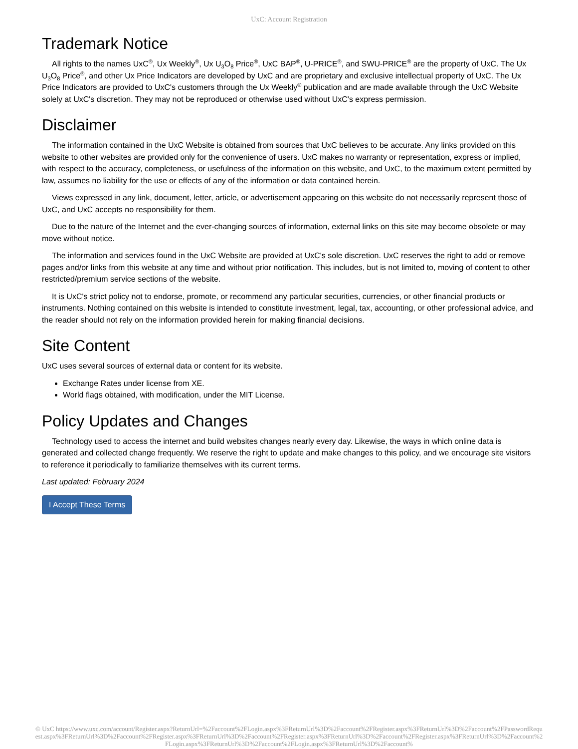UxC: Account Registration
Trademark Notice
All rights to the names UxC<sup>®</sup>, Ux Weekly<sup>®</sup>, Ux U<sub>3</sub>O<sub>8</sub> Price<sup>®</sup>, UxC BAP<sup>®</sup>, U-PRICE<sup>®</sup>, and SWU-PRICE<sup>®</sup> are the property of UxC. The Ux U<sub>3</sub>O<sub>8</sub> Price<sup>®</sup>, and other Ux Price Indicators are developed by UxC and are proprietary and exclusive intellectual property of UxC. The Ux Price Indicators are provided to UxC's customers through the Ux Weekly<sup>®</sup> publication and are made available through the UxC Website solely at UxC's discretion. They may not be reproduced or otherwise used without UxC's express permission.
Disclaimer
The information contained in the UxC Website is obtained from sources that UxC believes to be accurate. Any links provided on this website to other websites are provided only for the convenience of users. UxC makes no warranty or representation, express or implied, with respect to the accuracy, completeness, or usefulness of the information on this website, and UxC, to the maximum extent permitted by law, assumes no liability for the use or effects of any of the information or data contained herein.
Views expressed in any link, document, letter, article, or advertisement appearing on this website do not necessarily represent those of UxC, and UxC accepts no responsibility for them.
Due to the nature of the Internet and the ever-changing sources of information, external links on this site may become obsolete or may move without notice.
The information and services found in the UxC Website are provided at UxC's sole discretion. UxC reserves the right to add or remove pages and/or links from this website at any time and without prior notification. This includes, but is not limited to, moving of content to other restricted/premium service sections of the website.
It is UxC's strict policy not to endorse, promote, or recommend any particular securities, currencies, or other financial products or instruments. Nothing contained on this website is intended to constitute investment, legal, tax, accounting, or other professional advice, and the reader should not rely on the information provided herein for making financial decisions.
Site Content
UxC uses several sources of external data or content for its website.
Exchange Rates under license from XE.
World flags obtained, with modification, under the MIT License.
Policy Updates and Changes
Technology used to access the internet and build websites changes nearly every day. Likewise, the ways in which online data is generated and collected change frequently. We reserve the right to update and make changes to this policy, and we encourage site visitors to reference it periodically to familiarize themselves with its current terms.
Last updated: February 2024
I Accept These Terms
© UxC https://www.uxc.com/account/Register.aspx?ReturnUrl=%2Faccount%2FLogin.aspx%3FReturnUrl%3D%2Faccount%2FRegister.aspx%3FReturnUrl%3D%2Faccount%2FPasswordRequest.aspx%3FReturnUrl%3D%2Faccount%2FRegister.aspx%3FReturnUrl%3D%2Faccount%2FRegister.aspx%3FReturnUrl%3D%2Faccount%2FRegister.aspx%3FReturnUrl%3D%2Faccount%2FLogin.aspx%3FReturnUrl%3D%2Faccount%2FLogin.aspx%3FReturnUrl%3D%2Faccount%